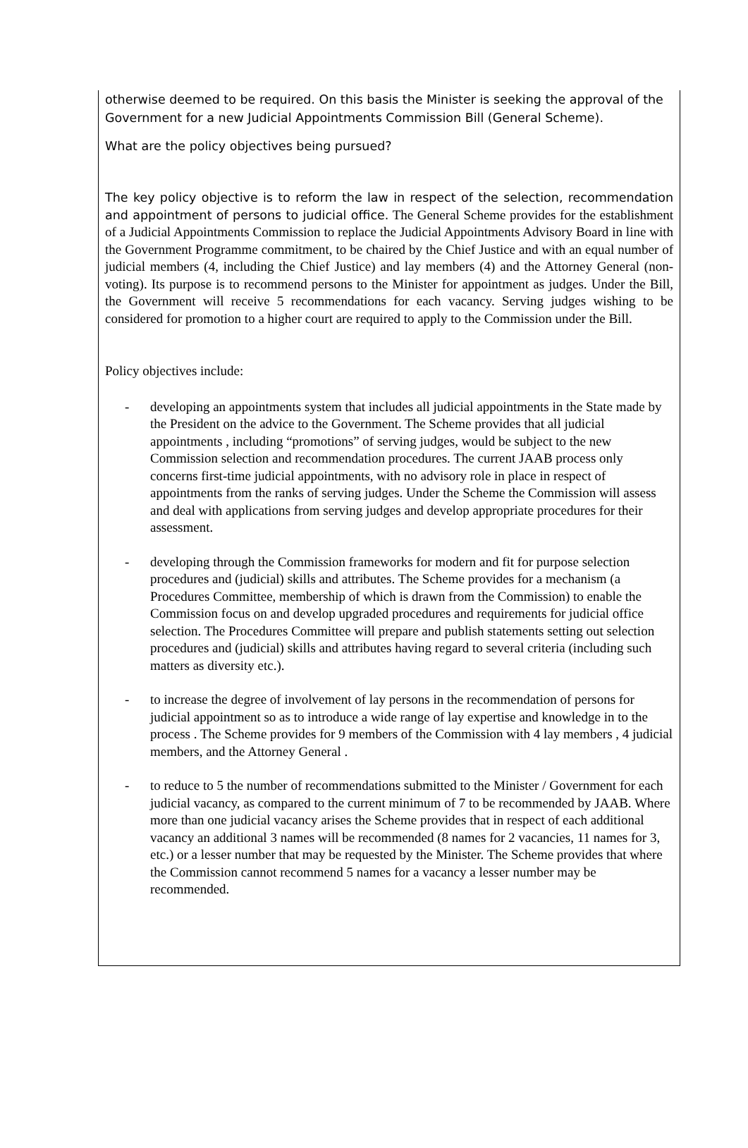otherwise deemed to be required. On this basis the Minister is seeking the approval of the Government for a new Judicial Appointments Commission Bill (General Scheme).
What are the policy objectives being pursued?
The key policy objective is to reform the law in respect of the selection, recommendation and appointment of persons to judicial office. The General Scheme provides for the establishment of a Judicial Appointments Commission to replace the Judicial Appointments Advisory Board in line with the Government Programme commitment, to be chaired by the Chief Justice and with an equal number of judicial members (4, including the Chief Justice) and lay members (4) and the Attorney General (non-voting). Its purpose is to recommend persons to the Minister for appointment as judges. Under the Bill, the Government will receive 5 recommendations for each vacancy. Serving judges wishing to be considered for promotion to a higher court are required to apply to the Commission under the Bill.
Policy objectives include:
- developing an appointments system that includes all judicial appointments in the State made by the President on the advice to the Government. The Scheme provides that all judicial appointments , including “promotions” of serving judges, would be subject to the new Commission selection and recommendation procedures. The current JAAB process only concerns first-time judicial appointments, with no advisory role in place in respect of appointments from the ranks of serving judges. Under the Scheme the Commission will assess and deal with applications from serving judges and develop appropriate procedures for their assessment.
- developing through the Commission frameworks for modern and fit for purpose selection procedures and (judicial) skills and attributes. The Scheme provides for a mechanism (a Procedures Committee, membership of which is drawn from the Commission) to enable the Commission focus on and develop upgraded procedures and requirements for judicial office selection. The Procedures Committee will prepare and publish statements setting out selection procedures and (judicial) skills and attributes having regard to several criteria (including such matters as diversity etc.).
- to increase the degree of involvement of lay persons in the recommendation of persons for judicial appointment so as to introduce a wide range of lay expertise and knowledge in to the process . The Scheme provides for 9 members of the Commission with 4 lay members , 4 judicial members, and the Attorney General .
- to reduce to 5 the number of recommendations submitted to the Minister / Government for each judicial vacancy, as compared to the current minimum of 7 to be recommended by JAAB. Where more than one judicial vacancy arises the Scheme provides that in respect of each additional vacancy an additional 3 names will be recommended (8 names for 2 vacancies, 11 names for 3, etc.) or a lesser number that may be requested by the Minister. The Scheme provides that where the Commission cannot recommend 5 names for a vacancy a lesser number may be recommended.